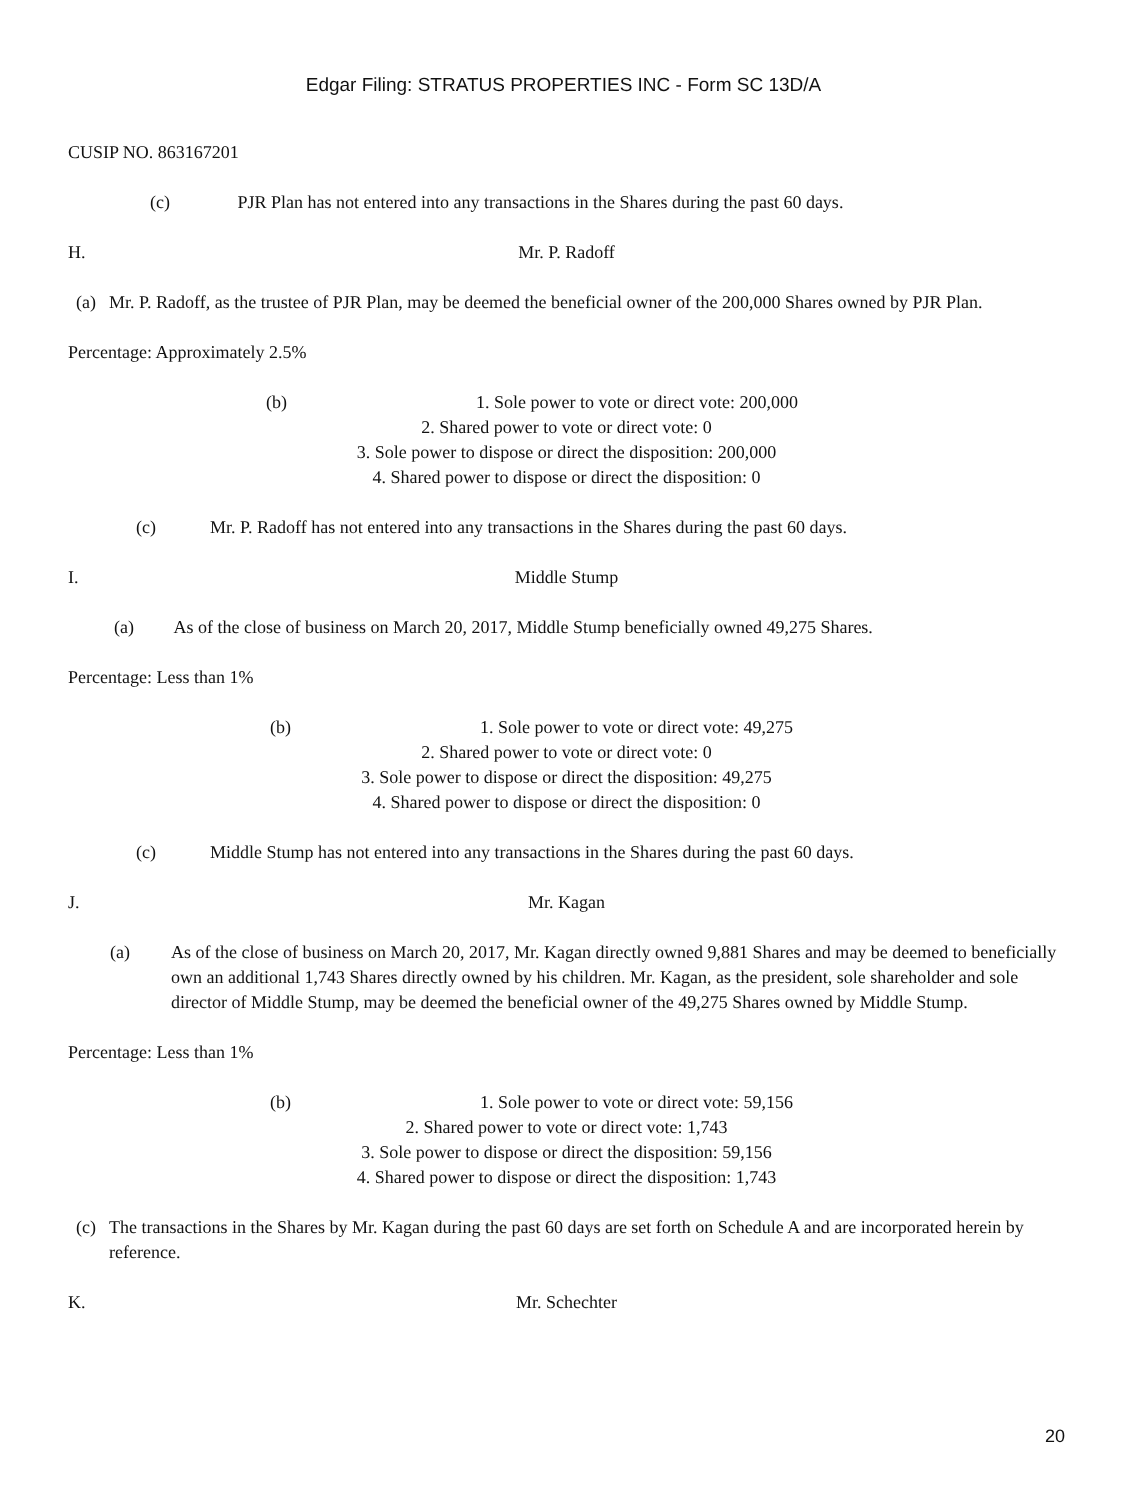Edgar Filing: STRATUS PROPERTIES INC - Form SC 13D/A
CUSIP NO. 863167201
(c) PJR Plan has not entered into any transactions in the Shares during the past 60 days.
H. Mr. P. Radoff
(a) Mr. P. Radoff, as the trustee of PJR Plan, may be deemed the beneficial owner of the 200,000 Shares owned by PJR Plan.
Percentage: Approximately 2.5%
(b) 1. Sole power to vote or direct vote: 200,000
2. Shared power to vote or direct vote: 0
3. Sole power to dispose or direct the disposition: 200,000
4. Shared power to dispose or direct the disposition: 0
(c) Mr. P. Radoff has not entered into any transactions in the Shares during the past 60 days.
I. Middle Stump
(a) As of the close of business on March 20, 2017, Middle Stump beneficially owned 49,275 Shares.
Percentage: Less than 1%
(b) 1. Sole power to vote or direct vote: 49,275
2. Shared power to vote or direct vote: 0
3. Sole power to dispose or direct the disposition: 49,275
4. Shared power to dispose or direct the disposition: 0
(c) Middle Stump has not entered into any transactions in the Shares during the past 60 days.
J. Mr. Kagan
(a) As of the close of business on March 20, 2017, Mr. Kagan directly owned 9,881 Shares and may be deemed to beneficially own an additional 1,743 Shares directly owned by his children. Mr. Kagan, as the president, sole shareholder and sole director of Middle Stump, may be deemed the beneficial owner of the 49,275 Shares owned by Middle Stump.
Percentage: Less than 1%
(b) 1. Sole power to vote or direct vote: 59,156
2. Shared power to vote or direct vote: 1,743
3. Sole power to dispose or direct the disposition: 59,156
4. Shared power to dispose or direct the disposition: 1,743
(c) The transactions in the Shares by Mr. Kagan during the past 60 days are set forth on Schedule A and are incorporated herein by reference.
K. Mr. Schechter
20